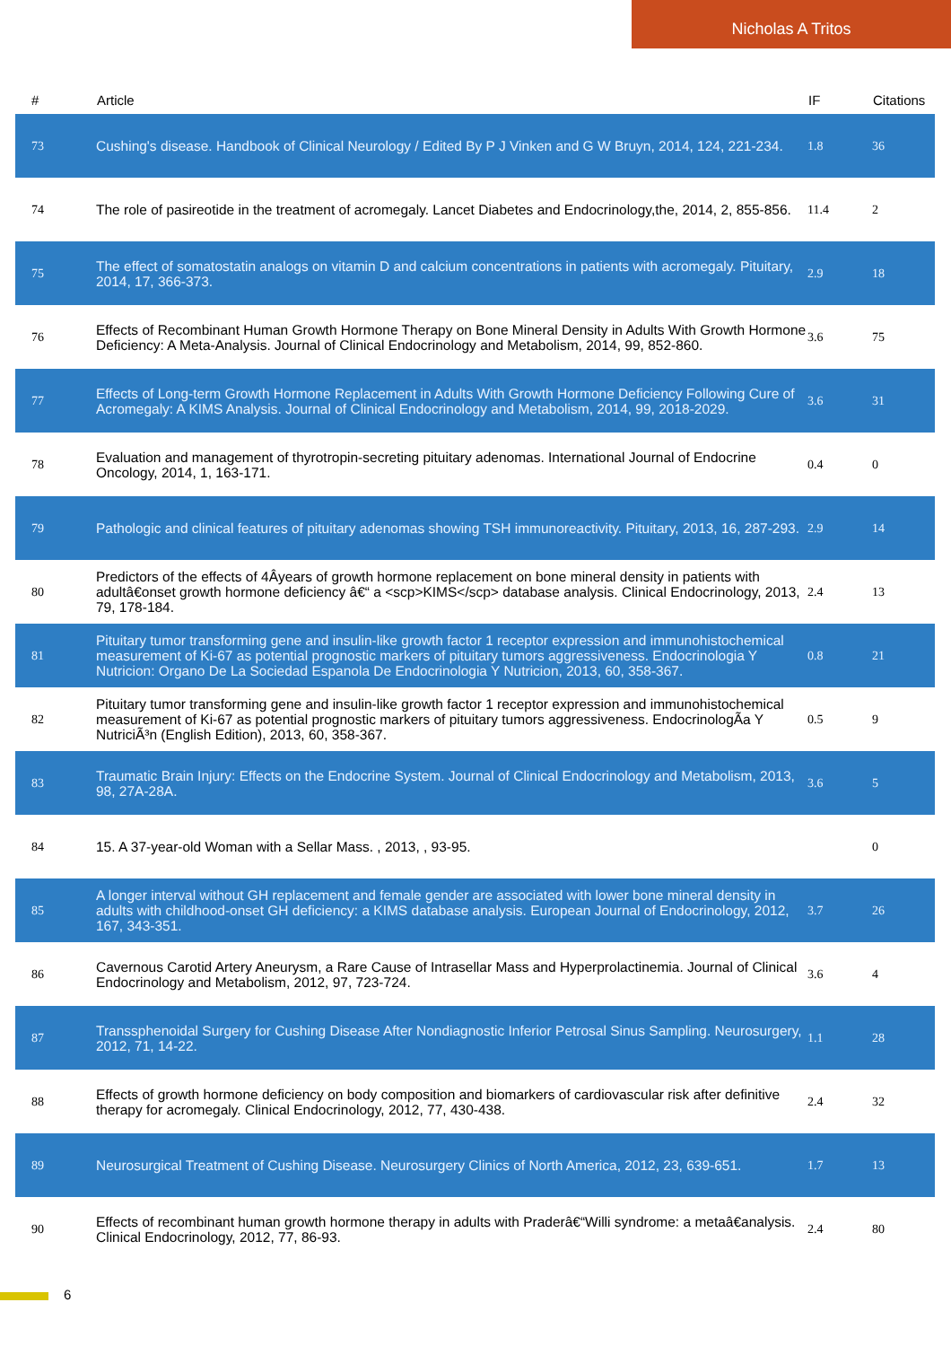Nicholas A Tritos
| # | Article | IF | Citations |
| --- | --- | --- | --- |
| 73 | Cushing's disease. Handbook of Clinical Neurology / Edited By P J Vinken and G W Bruyn, 2014, 124, 221-234. | 1.8 | 36 |
| 74 | The role of pasireotide in the treatment of acromegaly. Lancet Diabetes and Endocrinology,the, 2014, 2, 855-856. | 11.4 | 2 |
| 75 | The effect of somatostatin analogs on vitamin D and calcium concentrations in patients with acromegaly. Pituitary, 2014, 17, 366-373. | 2.9 | 18 |
| 76 | Effects of Recombinant Human Growth Hormone Therapy on Bone Mineral Density in Adults With Growth Hormone Deficiency: A Meta-Analysis. Journal of Clinical Endocrinology and Metabolism, 2014, 99, 852-860. | 3.6 | 75 |
| 77 | Effects of Long-term Growth Hormone Replacement in Adults With Growth Hormone Deficiency Following Cure of Acromegaly: A KIMS Analysis. Journal of Clinical Endocrinology and Metabolism, 2014, 99, 2018-2029. | 3.6 | 31 |
| 78 | Evaluation and management of thyrotropin-secreting pituitary adenomas. International Journal of Endocrine Oncology, 2014, 1, 163-171. | 0.4 | 0 |
| 79 | Pathologic and clinical features of pituitary adenomas showing TSH immunoreactivity. Pituitary, 2013, 16, 287-293. | 2.9 | 14 |
| 80 | Predictors of the effects of 4Âyears of growth hormone replacement on bone mineral density in patients with adultâ€onset growth hormone deficiency â€“ a <scp>KIMS</scp> database analysis. Clinical Endocrinology, 2013, 79, 178-184. | 2.4 | 13 |
| 81 | Pituitary tumor transforming gene and insulin-like growth factor 1 receptor expression and immunohistochemical measurement of Ki-67 as potential prognostic markers of pituitary tumors aggressiveness. Endocrinologia Y Nutricion: Organo De La Sociedad Espanola De Endocrinologia Y Nutricion, 2013, 60, 358-367. | 0.8 | 21 |
| 82 | Pituitary tumor transforming gene and insulin-like growth factor 1 receptor expression and immunohistochemical measurement of Ki-67 as potential prognostic markers of pituitary tumors aggressiveness. EndocrinologÃa Y NutriciÃ³n (English Edition), 2013, 60, 358-367. | 0.5 | 9 |
| 83 | Traumatic Brain Injury: Effects on the Endocrine System. Journal of Clinical Endocrinology and Metabolism, 2013, 98, 27A-28A. | 3.6 | 5 |
| 84 | 15. A 37-year-old Woman with a Sellar Mass. , 2013, , 93-95. | | 0 |
| 85 | A longer interval without GH replacement and female gender are associated with lower bone mineral density in adults with childhood-onset GH deficiency: a KIMS database analysis. European Journal of Endocrinology, 2012, 167, 343-351. | 3.7 | 26 |
| 86 | Cavernous Carotid Artery Aneurysm, a Rare Cause of Intrasellar Mass and Hyperprolactinemia. Journal of Clinical Endocrinology and Metabolism, 2012, 97, 723-724. | 3.6 | 4 |
| 87 | Transsphenoidal Surgery for Cushing Disease After Nondiagnostic Inferior Petrosal Sinus Sampling. Neurosurgery, 2012, 71, 14-22. | 1.1 | 28 |
| 88 | Effects of growth hormone deficiency on body composition and biomarkers of cardiovascular risk after definitive therapy for acromegaly. Clinical Endocrinology, 2012, 77, 430-438. | 2.4 | 32 |
| 89 | Neurosurgical Treatment of Cushing Disease. Neurosurgery Clinics of North America, 2012, 23, 639-651. | 1.7 | 13 |
| 90 | Effects of recombinant human growth hormone therapy in adults with Praderâ€“Willi syndrome: a metaâ€analysis. Clinical Endocrinology, 2012, 77, 86-93. | 2.4 | 80 |
6